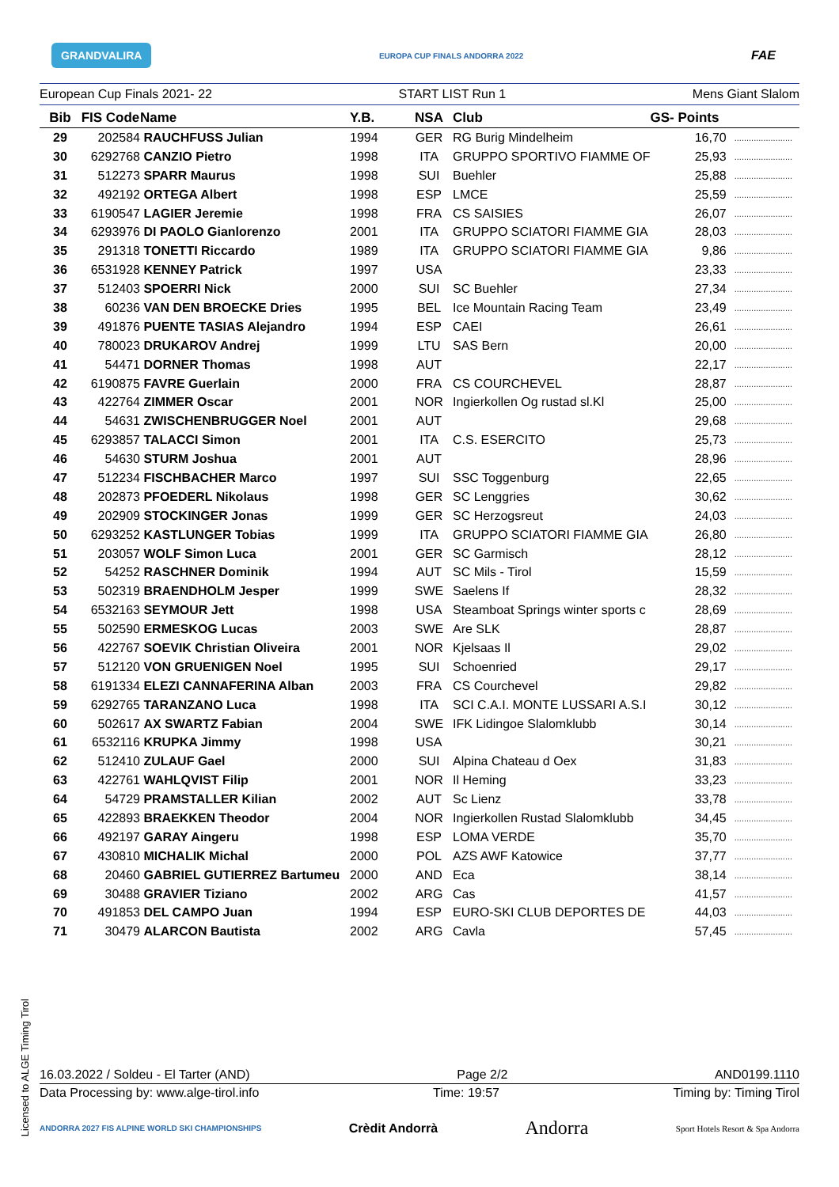GRANDVALIRA EUROPA CUP FINALS ANDORRA 2022 FAE
European Cup Finals 2021- 22 START LIST Run 1 Mens Giant Slalom
| Bib | FIS Code | Name | Y.B. | NSA | Club | GS- Points | |
| --- | --- | --- | --- | --- | --- | --- | --- |
| 29 | 202584 | RAUCHFUSS Julian | 1994 | GER | RG Burig Mindelheim | 16,70 | ........................ |
| 30 | 6292768 | CANZIO Pietro | 1998 | ITA | GRUPPO SPORTIVO FIAMME OF | 25,93 | ........................ |
| 31 | 512273 | SPARR Maurus | 1998 | SUI | Buehler | 25,88 | ........................ |
| 32 | 492192 | ORTEGA Albert | 1998 | ESP | LMCE | 25,59 | ........................ |
| 33 | 6190547 | LAGIER Jeremie | 1998 | FRA | CS SAISIES | 26,07 | ........................ |
| 34 | 6293976 | DI PAOLO Gianlorenzo | 2001 | ITA | GRUPPO SCIATORI FIAMME GIA | 28,03 | ........................ |
| 35 | 291318 | TONETTI Riccardo | 1989 | ITA | GRUPPO SCIATORI FIAMME GIA | 9,86 | ........................ |
| 36 | 6531928 | KENNEY Patrick | 1997 | USA | | 23,33 | ........................ |
| 37 | 512403 | SPOERRI Nick | 2000 | SUI | SC Buehler | 27,34 | ........................ |
| 38 | 60236 | VAN DEN BROECKE Dries | 1995 | BEL | Ice Mountain Racing Team | 23,49 | ........................ |
| 39 | 491876 | PUENTE TASIAS Alejandro | 1994 | ESP | CAEI | 26,61 | ........................ |
| 40 | 780023 | DRUKAROV Andrej | 1999 | LTU | SAS Bern | 20,00 | ........................ |
| 41 | 54471 | DORNER Thomas | 1998 | AUT | | 22,17 | ........................ |
| 42 | 6190875 | FAVRE Guerlain | 2000 | FRA | CS COURCHEVEL | 28,87 | ........................ |
| 43 | 422764 | ZIMMER Oscar | 2001 | NOR | Ingierkollen Og rustad sl.Kl | 25,00 | ........................ |
| 44 | 54631 | ZWISCHENBRUGGER Noel | 2001 | AUT | | 29,68 | ........................ |
| 45 | 6293857 | TALACCI Simon | 2001 | ITA | C.S. ESERCITO | 25,73 | ........................ |
| 46 | 54630 | STURM Joshua | 2001 | AUT | | 28,96 | ........................ |
| 47 | 512234 | FISCHBACHER Marco | 1997 | SUI | SSC Toggenburg | 22,65 | ........................ |
| 48 | 202873 | PFOEDERL Nikolaus | 1998 | GER | SC Lenggries | 30,62 | ........................ |
| 49 | 202909 | STOCKINGER Jonas | 1999 | GER | SC Herzogsreut | 24,03 | ........................ |
| 50 | 6293252 | KASTLUNGER Tobias | 1999 | ITA | GRUPPO SCIATORI FIAMME GIA | 26,80 | ........................ |
| 51 | 203057 | WOLF Simon Luca | 2001 | GER | SC Garmisch | 28,12 | ........................ |
| 52 | 54252 | RASCHNER Dominik | 1994 | AUT | SC Mils - Tirol | 15,59 | ........................ |
| 53 | 502319 | BRAENDHOLM Jesper | 1999 | SWE | Saelens If | 28,32 | ........................ |
| 54 | 6532163 | SEYMOUR Jett | 1998 | USA | Steamboat Springs winter sports c | 28,69 | ........................ |
| 55 | 502590 | ERMESKOG Lucas | 2003 | SWE | Are SLK | 28,87 | ........................ |
| 56 | 422767 | SOEVIK Christian Oliveira | 2001 | NOR | Kjelsaas Il | 29,02 | ........................ |
| 57 | 512120 | VON GRUENIGEN Noel | 1995 | SUI | Schoenried | 29,17 | ........................ |
| 58 | 6191334 | ELEZI CANNAFERINA Alban | 2003 | FRA | CS Courchevel | 29,82 | ........................ |
| 59 | 6292765 | TARANZANO Luca | 1998 | ITA | SCI C.A.I. MONTE LUSSARI A.S.I | 30,12 | ........................ |
| 60 | 502617 | AX SWARTZ Fabian | 2004 | SWE | IFK Lidingoe Slalomklubb | 30,14 | ........................ |
| 61 | 6532116 | KRUPKA Jimmy | 1998 | USA | | 30,21 | ........................ |
| 62 | 512410 | ZULAUF Gael | 2000 | SUI | Alpina Chateau d Oex | 31,83 | ........................ |
| 63 | 422761 | WAHLQVIST Filip | 2001 | NOR | Il Heming | 33,23 | ........................ |
| 64 | 54729 | PRAMSTALLER Kilian | 2002 | AUT | Sc Lienz | 33,78 | ........................ |
| 65 | 422893 | BRAEKKEN Theodor | 2004 | NOR | Ingierkollen Rustad Slalomklubb | 34,45 | ........................ |
| 66 | 492197 | GARAY Aingeru | 1998 | ESP | LOMA VERDE | 35,70 | ........................ |
| 67 | 430810 | MICHALIK Michal | 2000 | POL | AZS AWF Katowice | 37,77 | ........................ |
| 68 | 20460 | GABRIEL GUTIERREZ Bartumeu | 2000 | AND | Eca | 38,14 | ........................ |
| 69 | 30488 | GRAVIER Tiziano | 2002 | ARG | Cas | 41,57 | ........................ |
| 70 | 491853 | DEL CAMPO Juan | 1994 | ESP | EURO-SKI CLUB DEPORTES DE | 44,03 | ........................ |
| 71 | 30479 | ALARCON Bautista | 2002 | ARG | Cavla | 57,45 | ........................ |
Licensed to ALGE Timing Tirol
16.03.2022 / Soldeu - El Tarter (AND) Page 2/2 AND0199.1110
Data Processing by: www.alge-tirol.info Time: 19:57 Timing by: Timing Tirol
ANDORRA 2027 FIS ALPINE WORLD SKI CHAMPIONSHIPS Crèdit Andorrà Andorra Sport Hotels Resort & Spa Andorra